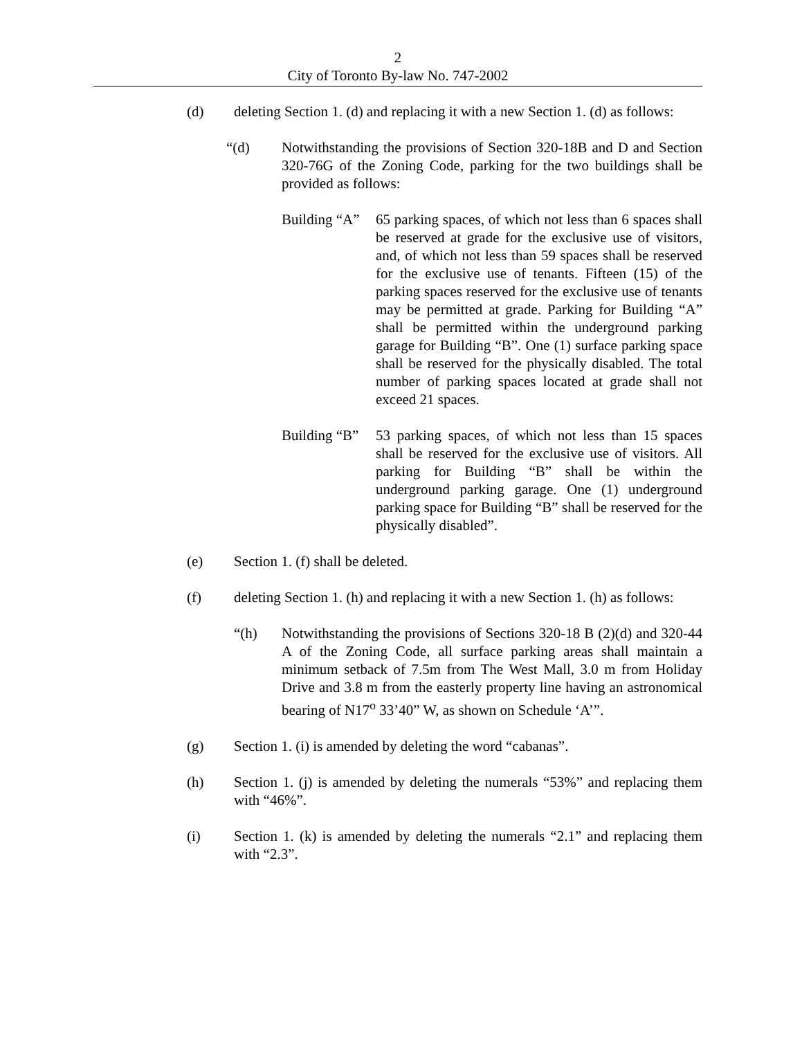2
City of Toronto By-law No. 747-2002
(d) deleting Section 1. (d) and replacing it with a new Section 1. (d) as follows:
“(d) Notwithstanding the provisions of Section 320-18B and D and Section 320-76G of the Zoning Code, parking for the two buildings shall be provided as follows:
Building “A”
65 parking spaces, of which not less than 6 spaces shall be reserved at grade for the exclusive use of visitors, and, of which not less than 59 spaces shall be reserved for the exclusive use of tenants. Fifteen (15) of the parking spaces reserved for the exclusive use of tenants may be permitted at grade. Parking for Building “A” shall be permitted within the underground parking garage for Building “B”. One (1) surface parking space shall be reserved for the physically disabled. The total number of parking spaces located at grade shall not exceed 21 spaces.
Building “B”
53 parking spaces, of which not less than 15 spaces shall be reserved for the exclusive use of visitors. All parking for Building “B” shall be within the underground parking garage. One (1) underground parking space for Building “B” shall be reserved for the physically disabled”.
(e) Section 1. (f) shall be deleted.
(f) deleting Section 1. (h) and replacing it with a new Section 1. (h) as follows:
“(h) Notwithstanding the provisions of Sections 320-18 B (2)(d) and 320-44 A of the Zoning Code, all surface parking areas shall maintain a minimum setback of 7.5m from The West Mall, 3.0 m from Holiday Drive and 3.8 m from the easterly property line having an astronomical bearing of N17<sup>o</sup> 33’40” W, as shown on Schedule ‘A’”.
(g) Section 1. (i) is amended by deleting the word “cabanas”.
(h) Section 1. (j) is amended by deleting the numerals “53%” and replacing them with “46%”.
(i) Section 1. (k) is amended by deleting the numerals “2.1” and replacing them with “2.3”.